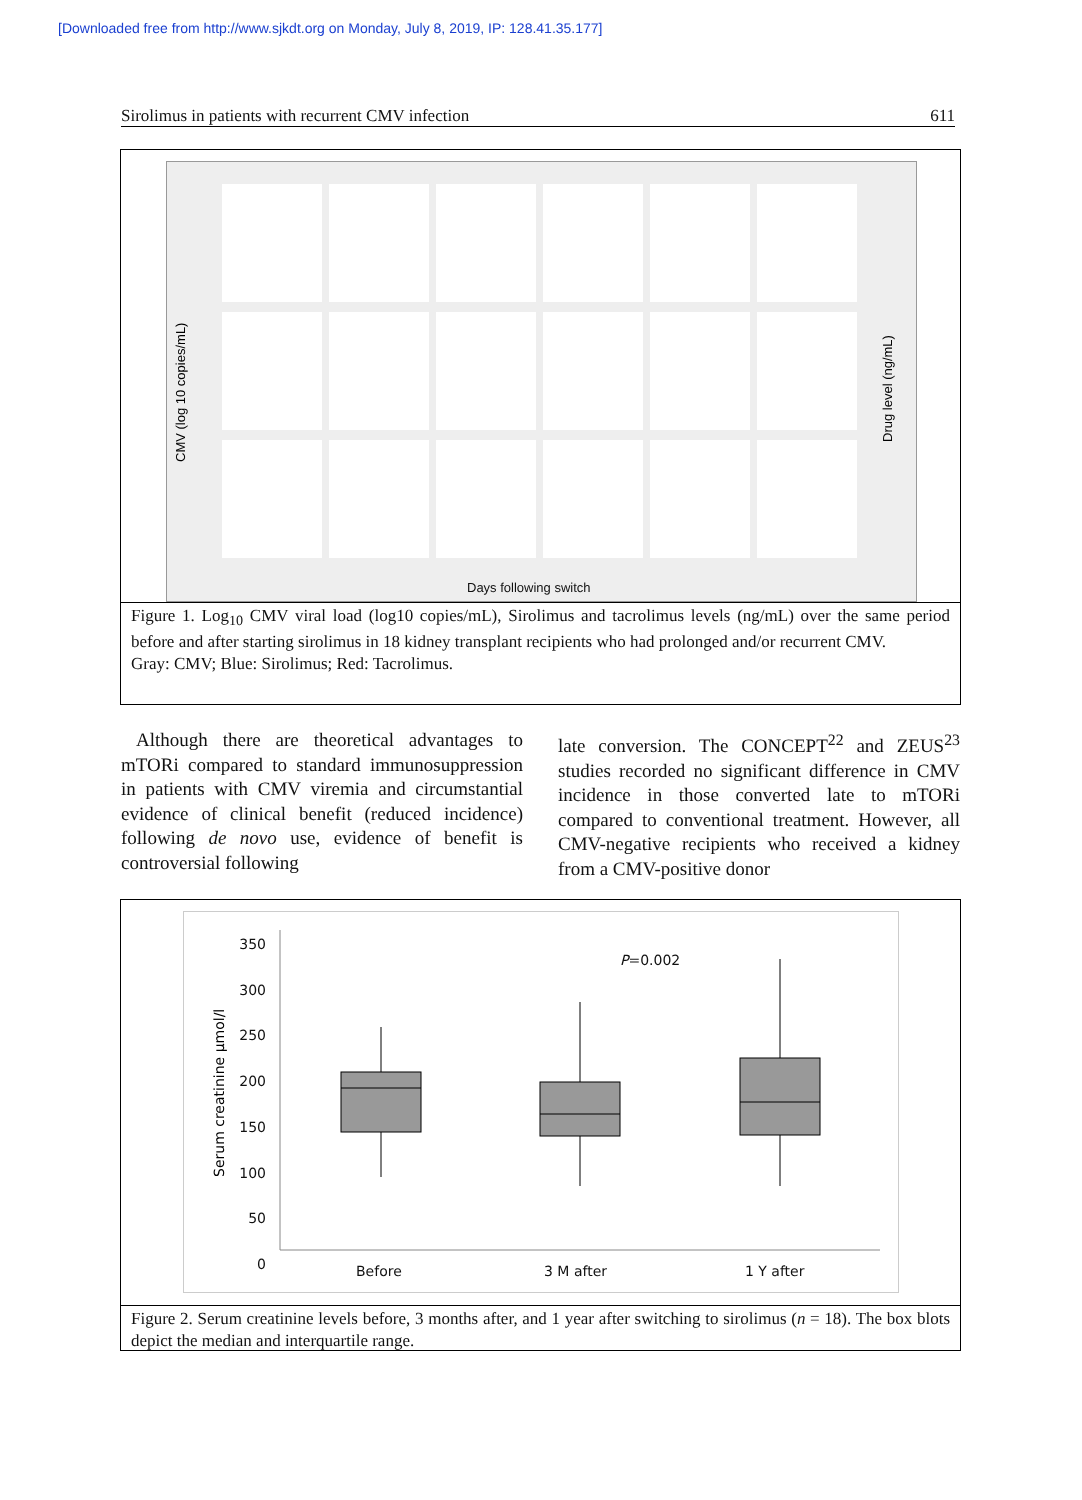[Downloaded free from http://www.sjkdt.org on Monday, July 8, 2019, IP: 128.41.35.177]
Sirolimus in patients with recurrent CMV infection 611
CMV (log 10 copies/mL)
Drug level (ng/mL)
Days following switch
Figure 1. Log<sub>10</sub> CMV viral load (log10 copies/mL), Sirolimus and tacrolimus levels (ng/mL) over the same period before and after starting sirolimus in 18 kidney transplant recipients who had prolonged and/or recurrent CMV.
Gray: CMV; Blue: Sirolimus; Red: Tacrolimus.
Although there are theoretical advantages to mTORi compared to standard immunosuppression in patients with CMV viremia and circumstantial evidence of clinical benefit (reduced incidence) following de novo use, evidence of benefit is controversial following
late conversion. The CONCEPT<sup>22</sup> and ZEUS<sup>23</sup> studies recorded no significant difference in CMV incidence in those converted late to mTORi compared to conventional treatment. However, all CMV-negative recipients who received a kidney from a CMV-positive donor
Serum creatinine µmol/l
350
300
250
200
150
100
50
0
P=0.002
Before 3 M after 1 Y after
Figure 2. Serum creatinine levels before, 3 months after, and 1 year after switching to sirolimus (n = 18). The box blots depict the median and interquartile range.